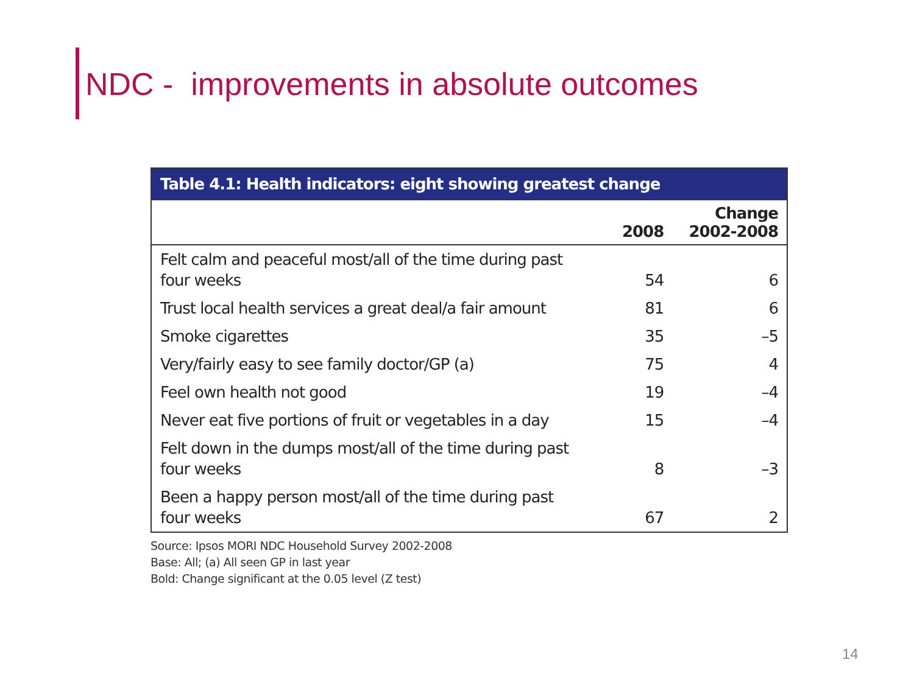NDC - improvements in absolute outcomes
| Table 4.1: Health indicators: eight showing greatest change | | |
| --- | --- | --- |
| | 2008 | Change 2002-2008 |
| Felt calm and peaceful most/all of the time during past four weeks | 54 | 6 |
| Trust local health services a great deal/a fair amount | 81 | 6 |
| Smoke cigarettes | 35 | –5 |
| Very/fairly easy to see family doctor/GP (a) | 75 | 4 |
| Feel own health not good | 19 | –4 |
| Never eat five portions of fruit or vegetables in a day | 15 | –4 |
| Felt down in the dumps most/all of the time during past four weeks | 8 | –3 |
| Been a happy person most/all of the time during past four weeks | 67 | 2 |
Source: Ipsos MORI NDC Household Survey 2002-2008
Base: All; (a) All seen GP in last year
Bold: Change significant at the 0.05 level (Z test)
14